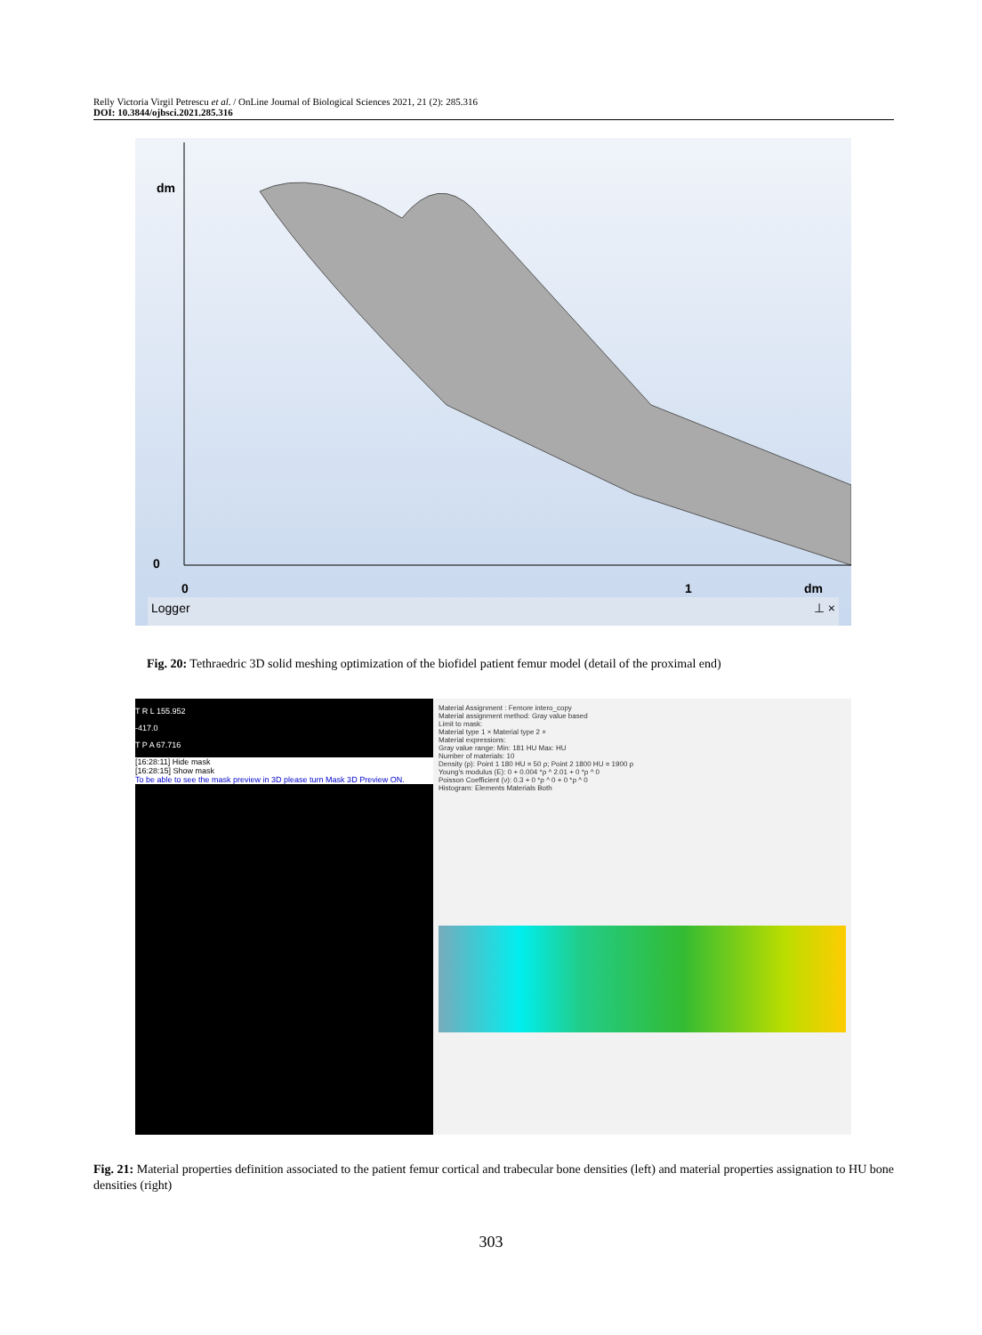Relly Victoria Virgil Petrescu et al. / OnLine Journal of Biological Sciences 2021, 21 (2): 285.316
DOI: 10.3844/ojbsci.2021.285.316
dm
0
0 1 dm
Logger ⊥ ×
Fig. 20: Tethraedric 3D solid meshing optimization of the biofidel patient femur model (detail of the proximal end)
T R L 155.952
-417.0
T P A 67.716
[16:28:11] Hide mask
[16:28:15] Show mask
To be able to see the mask preview in 3D please turn Mask 3D Preview ON.
Material Assignment : Femore intero_copy
Material assignment method: Gray value based
Limit to mask:
Material type 1 × Material type 2 ×
Material expressions:
Gray value range: Min: 181 HU Max: HU
Number of materials: 10
Density (ρ): Point 1 180 HU = 50 ρ; Point 2 1800 HU = 1900 ρ
Young's modulus (E): 0 + 0.004 *ρ ^ 2.01 + 0 *ρ ^ 0
Poisson Coefficient (ν): 0.3 + 0 *ρ ^ 0 + 0 *ρ ^ 0
Histogram: Elements Materials Both
Fig. 21: Material properties definition associated to the patient femur cortical and trabecular bone densities (left) and material properties assignation to HU bone densities (right)
303